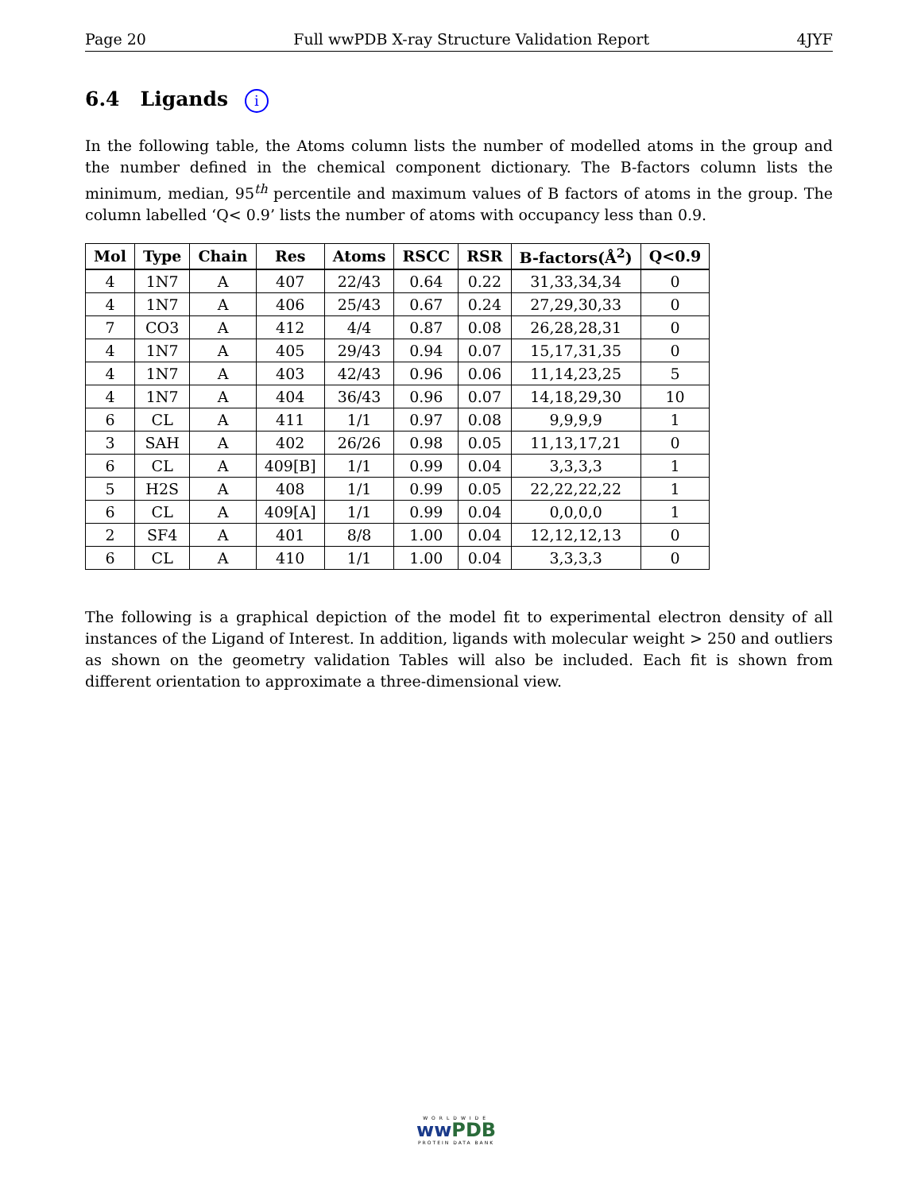Page 20 Full wwPDB X-ray Structure Validation Report 4JYF
6.4 Ligands i
In the following table, the Atoms column lists the number of modelled atoms in the group and the number defined in the chemical component dictionary. The B-factors column lists the minimum, median, 95<sup>th</sup> percentile and maximum values of B factors of atoms in the group. The column labelled ‘Q< 0.9’ lists the number of atoms with occupancy less than 0.9.
| Mol | Type | Chain | Res | Atoms | RSCC | RSR | B-factors(Å<sup>2</sup>) | Q<0.9 |
| --- | --- | --- | --- | --- | --- | --- | --- | --- |
| 4 | 1N7 | A | 407 | 22/43 | 0.64 | 0.22 | 31,33,34,34 | 0 |
| 4 | 1N7 | A | 406 | 25/43 | 0.67 | 0.24 | 27,29,30,33 | 0 |
| 7 | CO3 | A | 412 | 4/4 | 0.87 | 0.08 | 26,28,28,31 | 0 |
| 4 | 1N7 | A | 405 | 29/43 | 0.94 | 0.07 | 15,17,31,35 | 0 |
| 4 | 1N7 | A | 403 | 42/43 | 0.96 | 0.06 | 11,14,23,25 | 5 |
| 4 | 1N7 | A | 404 | 36/43 | 0.96 | 0.07 | 14,18,29,30 | 10 |
| 6 | CL | A | 411 | 1/1 | 0.97 | 0.08 | 9,9,9,9 | 1 |
| 3 | SAH | A | 402 | 26/26 | 0.98 | 0.05 | 11,13,17,21 | 0 |
| 6 | CL | A | 409[B] | 1/1 | 0.99 | 0.04 | 3,3,3,3 | 1 |
| 5 | H2S | A | 408 | 1/1 | 0.99 | 0.05 | 22,22,22,22 | 1 |
| 6 | CL | A | 409[A] | 1/1 | 0.99 | 0.04 | 0,0,0,0 | 1 |
| 2 | SF4 | A | 401 | 8/8 | 1.00 | 0.04 | 12,12,12,13 | 0 |
| 6 | CL | A | 410 | 1/1 | 1.00 | 0.04 | 3,3,3,3 | 0 |
The following is a graphical depiction of the model fit to experimental electron density of all instances of the Ligand of Interest. In addition, ligands with molecular weight > 250 and outliers as shown on the geometry validation Tables will also be included. Each fit is shown from different orientation to approximate a three-dimensional view.
WORLDWIDE
ww PDB
PROTEIN DATA BANK